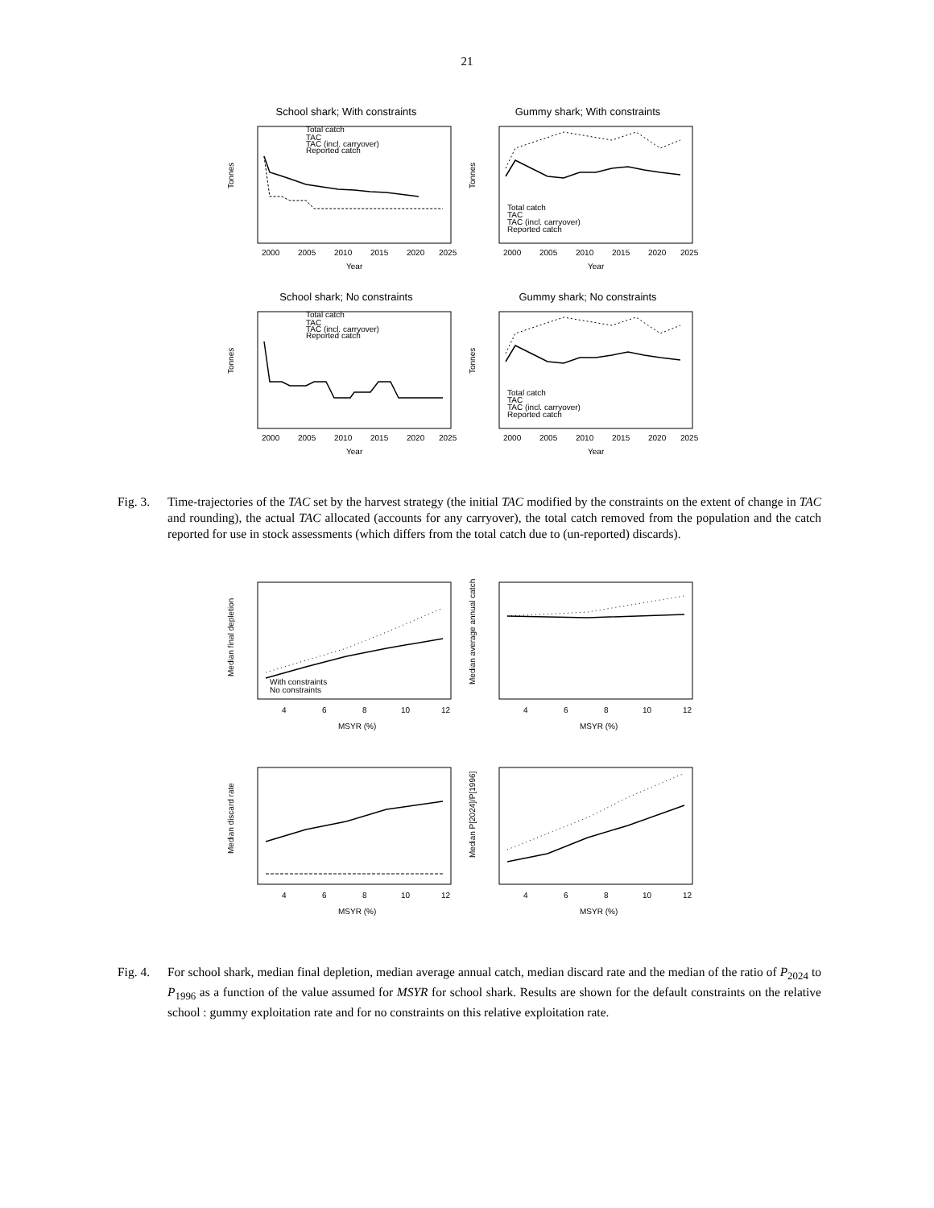21
School shark; With constraints
Total catch
TAC
TAC (incl. carryover)
Reported catch
2000
2005
2010
2015
2020
2025
Year
Tonnes
Gummy shark; With constraints
Total catch
TAC
TAC (incl. carryover)
Reported catch
2000
2005
2010
2015
2020
2025
Year
Tonnes
School shark; No constraints
Total catch
TAC
TAC (incl. carryover)
Reported catch
2000
2005
2010
2015
2020
2025
Year
Tonnes
Gummy shark; No constraints
Total catch
TAC
TAC (incl. carryover)
Reported catch
2000
2005
2010
2015
2020
2025
Year
Tonnes
Fig. 3.
Time-trajectories of the TAC set by the harvest strategy (the initial TAC modified by the constraints on the extent of change in TAC and rounding), the actual TAC allocated (accounts for any carryover), the total catch removed from the population and the catch reported for use in stock assessments (which differs from the total catch due to (un-reported) discards).
With constraints
No constraints
4
6
8
10
12
MSYR (%)
Median final depletion
4
6
8
10
12
MSYR (%)
Median average annual catch
4
6
8
10
12
MSYR (%)
Median discard rate
4
6
8
10
12
MSYR (%)
Median P[2024]/P[1996]
Fig. 4.
For school shark, median final depletion, median average annual catch, median discard rate and the median of the ratio of P<sub>2024</sub> to P<sub>1996</sub> as a function of the value assumed for MSYR for school shark. Results are shown for the default constraints on the relative school : gummy exploitation rate and for no constraints on this relative exploitation rate.